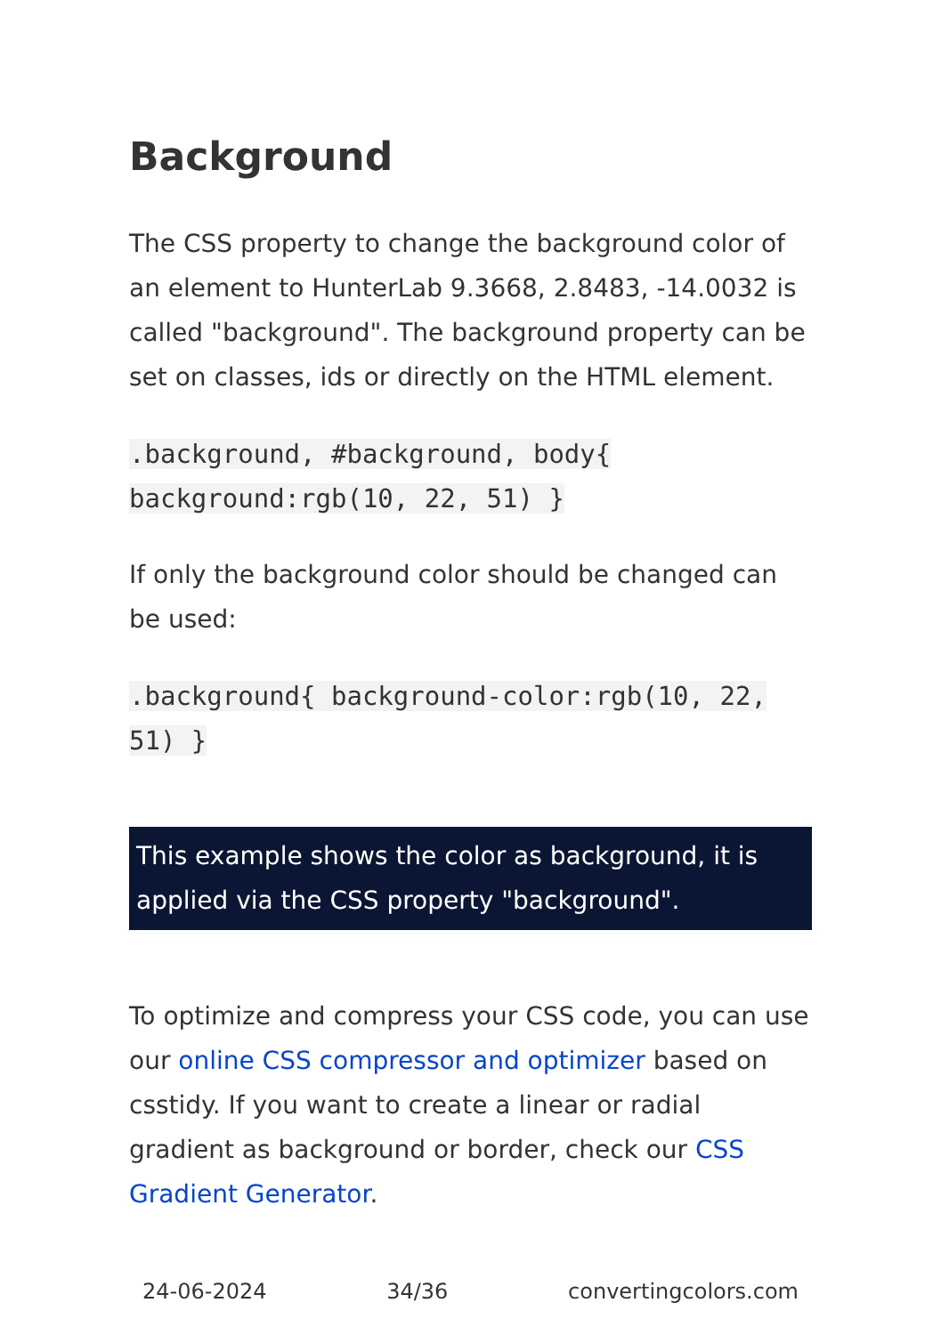Background
The CSS property to change the background color of an element to HunterLab 9.3668, 2.8483, -14.0032 is called "background". The background property can be set on classes, ids or directly on the HTML element.
.background, #background, body{ background:rgb(10, 22, 51) }
If only the background color should be changed can be used:
.background{ background-color:rgb(10, 22, 51) }
This example shows the color as background, it is applied via the CSS property "background".
To optimize and compress your CSS code, you can use our online CSS compressor and optimizer based on csstidy. If you want to create a linear or radial gradient as background or border, check our CSS Gradient Generator.
24-06-2024 34/36 convertingcolors.com